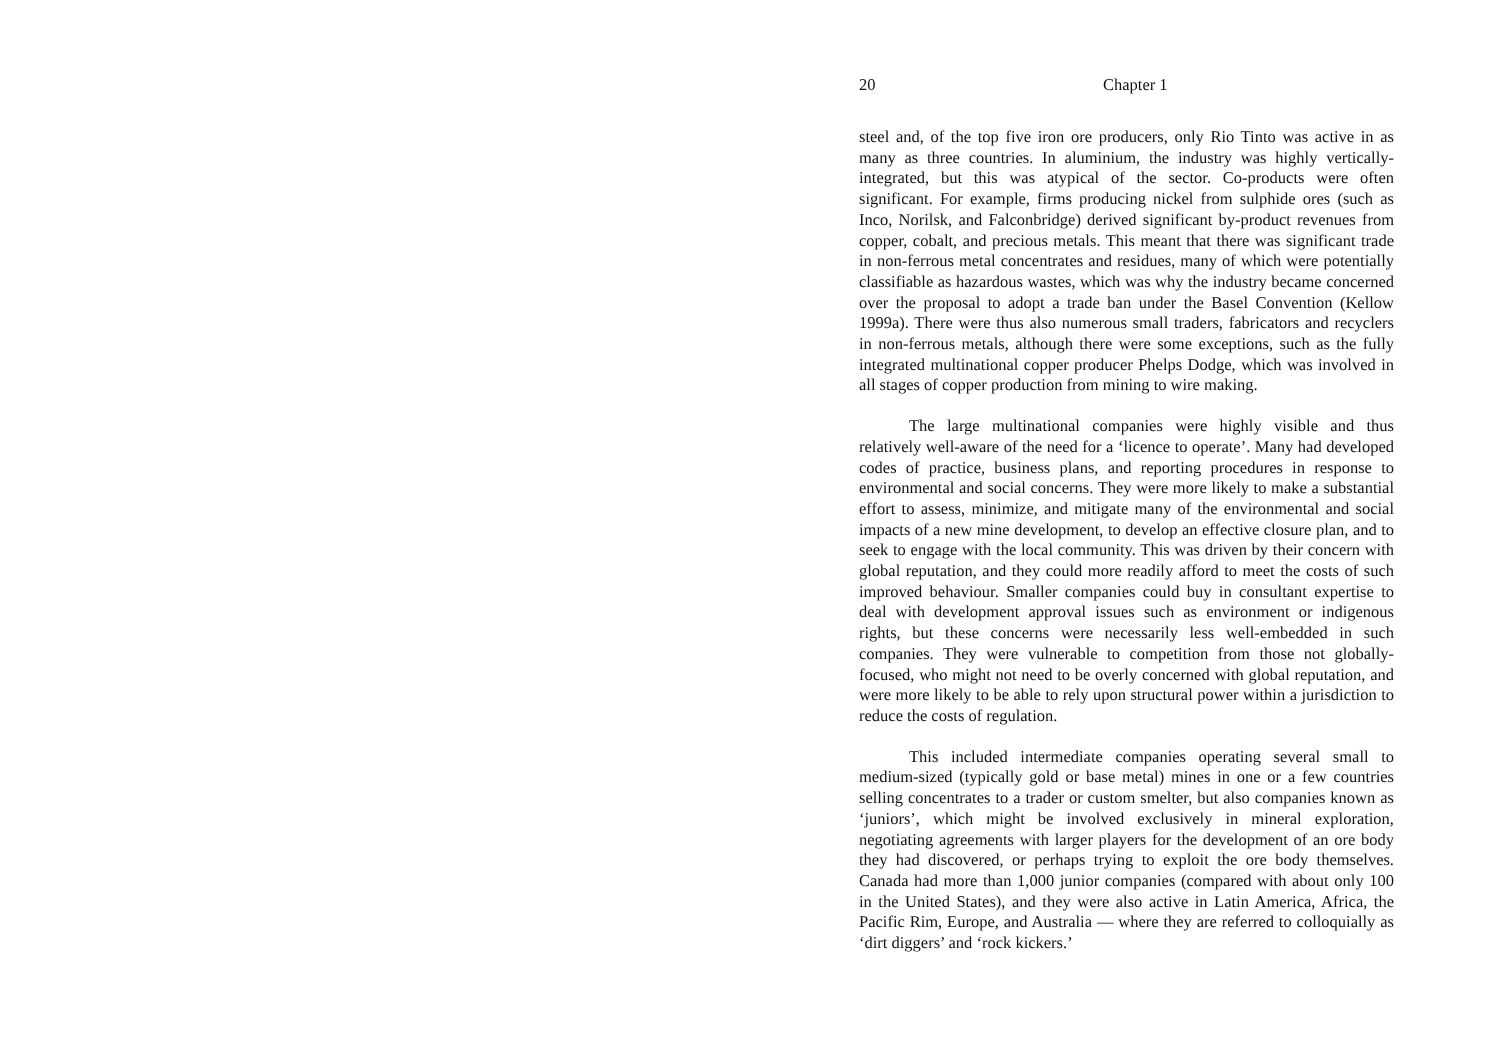20 Chapter 1
steel and, of the top five iron ore producers, only Rio Tinto was active in as many as three countries. In aluminium, the industry was highly vertically-integrated, but this was atypical of the sector. Co-products were often significant. For example, firms producing nickel from sulphide ores (such as Inco, Norilsk, and Falconbridge) derived significant by-product revenues from copper, cobalt, and precious metals. This meant that there was significant trade in non-ferrous metal concentrates and residues, many of which were potentially classifiable as hazardous wastes, which was why the industry became concerned over the proposal to adopt a trade ban under the Basel Convention (Kellow 1999a). There were thus also numerous small traders, fabricators and recyclers in non-ferrous metals, although there were some exceptions, such as the fully integrated multinational copper producer Phelps Dodge, which was involved in all stages of copper production from mining to wire making.
The large multinational companies were highly visible and thus relatively well-aware of the need for a ‘licence to operate’. Many had developed codes of practice, business plans, and reporting procedures in response to environmental and social concerns. They were more likely to make a substantial effort to assess, minimize, and mitigate many of the environmental and social impacts of a new mine development, to develop an effective closure plan, and to seek to engage with the local community. This was driven by their concern with global reputation, and they could more readily afford to meet the costs of such improved behaviour. Smaller companies could buy in consultant expertise to deal with development approval issues such as environment or indigenous rights, but these concerns were necessarily less well-embedded in such companies. They were vulnerable to competition from those not globally-focused, who might not need to be overly concerned with global reputation, and were more likely to be able to rely upon structural power within a jurisdiction to reduce the costs of regulation.
This included intermediate companies operating several small to medium-sized (typically gold or base metal) mines in one or a few countries selling concentrates to a trader or custom smelter, but also companies known as ‘juniors’, which might be involved exclusively in mineral exploration, negotiating agreements with larger players for the development of an ore body they had discovered, or perhaps trying to exploit the ore body themselves. Canada had more than 1,000 junior companies (compared with about only 100 in the United States), and they were also active in Latin America, Africa, the Pacific Rim, Europe, and Australia — where they are referred to colloquially as ‘dirt diggers’ and ‘rock kickers.’